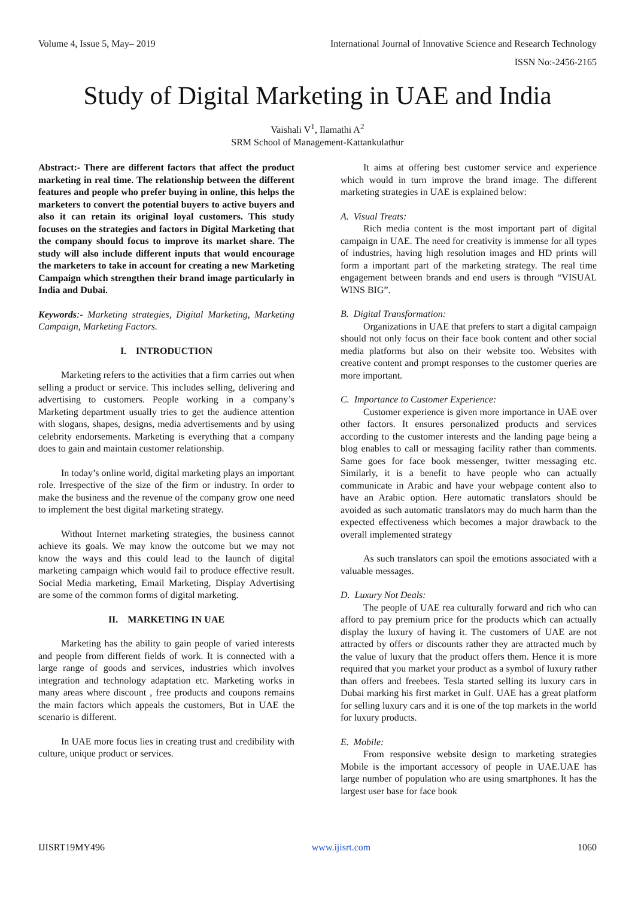Volume 4, Issue 5, May– 2019 International Journal of Innovative Science and Research Technology
ISSN No:-2456-2165
Study of Digital Marketing in UAE and India
Vaishali V<sup>1</sup>, Ilamathi A<sup>2</sup>
SRM School of Management-Kattankulathur
Abstract:- There are different factors that affect the product marketing in real time. The relationship between the different features and people who prefer buying in online, this helps the marketers to convert the potential buyers to active buyers and also it can retain its original loyal customers. This study focuses on the strategies and factors in Digital Marketing that the company should focus to improve its market share. The study will also include different inputs that would encourage the marketers to take in account for creating a new Marketing Campaign which strengthen their brand image particularly in India and Dubai.
Keywords:- Marketing strategies, Digital Marketing, Marketing Campaign, Marketing Factors.
I. INTRODUCTION
Marketing refers to the activities that a firm carries out when selling a product or service. This includes selling, delivering and advertising to customers. People working in a company’s Marketing department usually tries to get the audience attention with slogans, shapes, designs, media advertisements and by using celebrity endorsements. Marketing is everything that a company does to gain and maintain customer relationship.
In today’s online world, digital marketing plays an important role. Irrespective of the size of the firm or industry. In order to make the business and the revenue of the company grow one need to implement the best digital marketing strategy.
Without Internet marketing strategies, the business cannot achieve its goals. We may know the outcome but we may not know the ways and this could lead to the launch of digital marketing campaign which would fail to produce effective result. Social Media marketing, Email Marketing, Display Advertising are some of the common forms of digital marketing.
II. MARKETING IN UAE
Marketing has the ability to gain people of varied interests and people from different fields of work. It is connected with a large range of goods and services, industries which involves integration and technology adaptation etc. Marketing works in many areas where discount , free products and coupons remains the main factors which appeals the customers, But in UAE the scenario is different.
In UAE more focus lies in creating trust and credibility with culture, unique product or services.
It aims at offering best customer service and experience which would in turn improve the brand image. The different marketing strategies in UAE is explained below:
A. Visual Treats:
Rich media content is the most important part of digital campaign in UAE. The need for creativity is immense for all types of industries, having high resolution images and HD prints will form a important part of the marketing strategy. The real time engagement between brands and end users is through “VISUAL WINS BIG”.
B. Digital Transformation:
Organizations in UAE that prefers to start a digital campaign should not only focus on their face book content and other social media platforms but also on their website too. Websites with creative content and prompt responses to the customer queries are more important.
C. Importance to Customer Experience:
Customer experience is given more importance in UAE over other factors. It ensures personalized products and services according to the customer interests and the landing page being a blog enables to call or messaging facility rather than comments. Same goes for face book messenger, twitter messaging etc. Similarly, it is a benefit to have people who can actually communicate in Arabic and have your webpage content also to have an Arabic option. Here automatic translators should be avoided as such automatic translators may do much harm than the expected effectiveness which becomes a major drawback to the overall implemented strategy
As such translators can spoil the emotions associated with a valuable messages.
D. Luxury Not Deals:
The people of UAE rea culturally forward and rich who can afford to pay premium price for the products which can actually display the luxury of having it. The customers of UAE are not attracted by offers or discounts rather they are attracted much by the value of luxury that the product offers them. Hence it is more required that you market your product as a symbol of luxury rather than offers and freebees. Tesla started selling its luxury cars in Dubai marking his first market in Gulf. UAE has a great platform for selling luxury cars and it is one of the top markets in the world for luxury products.
E. Mobile:
From responsive website design to marketing strategies Mobile is the important accessory of people in UAE.UAE has large number of population who are using smartphones. It has the largest user base for face book
IJISRT19MY496 www.ijisrt.com 1060